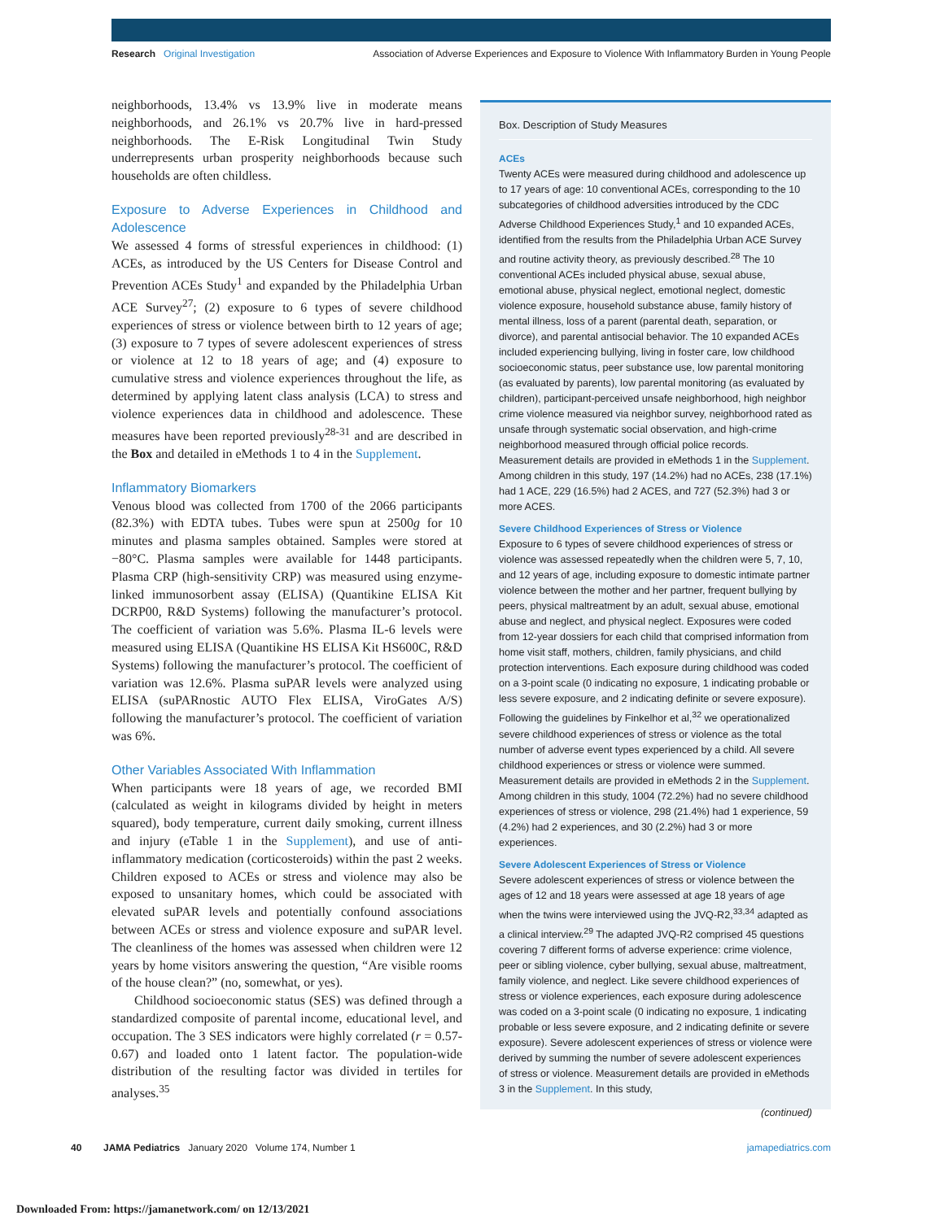Research Original Investigation Association of Adverse Experiences and Exposure to Violence With Inflammatory Burden in Young People
neighborhoods, 13.4% vs 13.9% live in moderate means neighborhoods, and 26.1% vs 20.7% live in hard-pressed neighborhoods. The E-Risk Longitudinal Twin Study underrepresents urban prosperity neighborhoods because such households are often childless.
Exposure to Adverse Experiences in Childhood and Adolescence
We assessed 4 forms of stressful experiences in childhood: (1) ACEs, as introduced by the US Centers for Disease Control and Prevention ACEs Study<sup>1</sup> and expanded by the Philadelphia Urban ACE Survey<sup>27</sup>; (2) exposure to 6 types of severe childhood experiences of stress or violence between birth to 12 years of age; (3) exposure to 7 types of severe adolescent experiences of stress or violence at 12 to 18 years of age; and (4) exposure to cumulative stress and violence experiences throughout the life, as determined by applying latent class analysis (LCA) to stress and violence experiences data in childhood and adolescence. These measures have been reported previously<sup>28-31</sup> and are described in the Box and detailed in eMethods 1 to 4 in the Supplement.
Inflammatory Biomarkers
Venous blood was collected from 1700 of the 2066 participants (82.3%) with EDTA tubes. Tubes were spun at 2500g for 10 minutes and plasma samples obtained. Samples were stored at −80°C. Plasma samples were available for 1448 participants. Plasma CRP (high-sensitivity CRP) was measured using enzyme-linked immunosorbent assay (ELISA) (Quantikine ELISA Kit DCRP00, R&D Systems) following the manufacturer’s protocol. The coefficient of variation was 5.6%. Plasma IL-6 levels were measured using ELISA (Quantikine HS ELISA Kit HS600C, R&D Systems) following the manufacturer’s protocol. The coefficient of variation was 12.6%. Plasma suPAR levels were analyzed using ELISA (suPARnostic AUTO Flex ELISA, ViroGates A/S) following the manufacturer’s protocol. The coefficient of variation was 6%.
Other Variables Associated With Inflammation
When participants were 18 years of age, we recorded BMI (calculated as weight in kilograms divided by height in meters squared), body temperature, current daily smoking, current illness and injury (eTable 1 in the Supplement), and use of anti-inflammatory medication (corticosteroids) within the past 2 weeks. Children exposed to ACEs or stress and violence may also be exposed to unsanitary homes, which could be associated with elevated suPAR levels and potentially confound associations between ACEs or stress and violence exposure and suPAR level. The cleanliness of the homes was assessed when children were 12 years by home visitors answering the question, “Are visible rooms of the house clean?” (no, somewhat, or yes).
Childhood socioeconomic status (SES) was defined through a standardized composite of parental income, educational level, and occupation. The 3 SES indicators were highly correlated (r = 0.57-0.67) and loaded onto 1 latent factor. The population-wide distribution of the resulting factor was divided in tertiles for analyses.<sup>35</sup>
Box. Description of Study Measures
ACEs
Twenty ACEs were measured during childhood and adolescence up to 17 years of age: 10 conventional ACEs, corresponding to the 10 subcategories of childhood adversities introduced by the CDC Adverse Childhood Experiences Study,<sup>1</sup> and 10 expanded ACEs, identified from the results from the Philadelphia Urban ACE Survey and routine activity theory, as previously described.<sup>28</sup> The 10 conventional ACEs included physical abuse, sexual abuse, emotional abuse, physical neglect, emotional neglect, domestic violence exposure, household substance abuse, family history of mental illness, loss of a parent (parental death, separation, or divorce), and parental antisocial behavior. The 10 expanded ACEs included experiencing bullying, living in foster care, low childhood socioeconomic status, peer substance use, low parental monitoring (as evaluated by parents), low parental monitoring (as evaluated by children), participant-perceived unsafe neighborhood, high neighbor crime violence measured via neighbor survey, neighborhood rated as unsafe through systematic social observation, and high-crime neighborhood measured through official police records. Measurement details are provided in eMethods 1 in the Supplement. Among children in this study, 197 (14.2%) had no ACEs, 238 (17.1%) had 1 ACE, 229 (16.5%) had 2 ACES, and 727 (52.3%) had 3 or more ACES.
Severe Childhood Experiences of Stress or Violence
Exposure to 6 types of severe childhood experiences of stress or violence was assessed repeatedly when the children were 5, 7, 10, and 12 years of age, including exposure to domestic intimate partner violence between the mother and her partner, frequent bullying by peers, physical maltreatment by an adult, sexual abuse, emotional abuse and neglect, and physical neglect. Exposures were coded from 12-year dossiers for each child that comprised information from home visit staff, mothers, children, family physicians, and child protection interventions. Each exposure during childhood was coded on a 3-point scale (0 indicating no exposure, 1 indicating probable or less severe exposure, and 2 indicating definite or severe exposure). Following the guidelines by Finkelhor et al,<sup>32</sup> we operationalized severe childhood experiences of stress or violence as the total number of adverse event types experienced by a child. All severe childhood experiences or stress or violence were summed. Measurement details are provided in eMethods 2 in the Supplement. Among children in this study, 1004 (72.2%) had no severe childhood experiences of stress or violence, 298 (21.4%) had 1 experience, 59 (4.2%) had 2 experiences, and 30 (2.2%) had 3 or more experiences.
Severe Adolescent Experiences of Stress or Violence
Severe adolescent experiences of stress or violence between the ages of 12 and 18 years were assessed at age 18 years of age when the twins were interviewed using the JVQ-R2,<sup>33,34</sup> adapted as a clinical interview.<sup>29</sup> The adapted JVQ-R2 comprised 45 questions covering 7 different forms of adverse experience: crime violence, peer or sibling violence, cyber bullying, sexual abuse, maltreatment, family violence, and neglect. Like severe childhood experiences of stress or violence experiences, each exposure during adolescence was coded on a 3-point scale (0 indicating no exposure, 1 indicating probable or less severe exposure, and 2 indicating definite or severe exposure). Severe adolescent experiences of stress or violence were derived by summing the number of severe adolescent experiences of stress or violence. Measurement details are provided in eMethods 3 in the Supplement. In this study,
(continued)
40 JAMA Pediatrics January 2020 Volume 174, Number 1 jamapediatrics.com
Downloaded From: https://jamanetwork.com/ on 12/13/2021